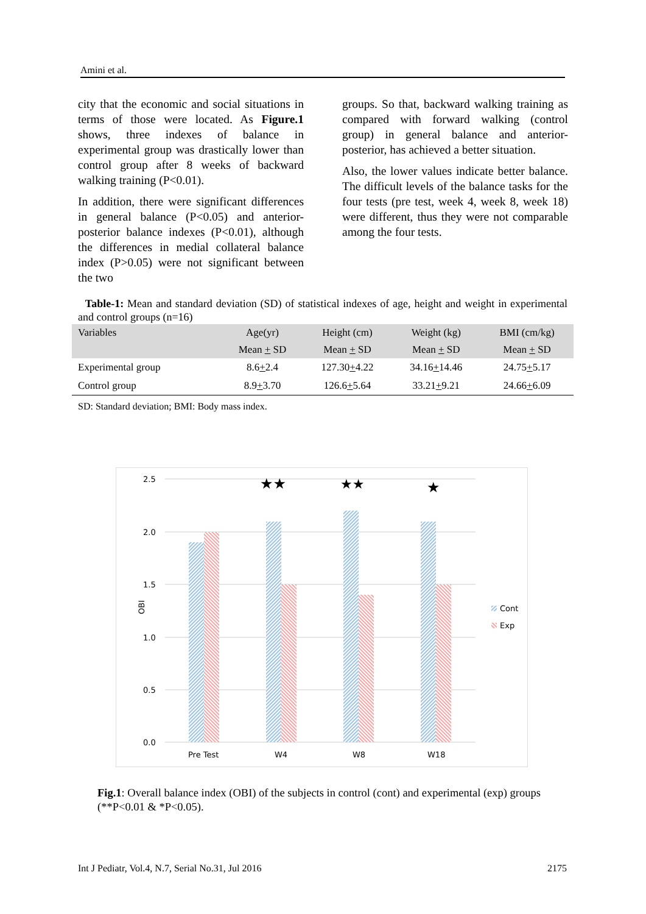Amini et al.
city that the economic and social situations in terms of those were located. As Figure.1 shows, three indexes of balance in experimental group was drastically lower than control group after 8 weeks of backward walking training (P<0.01).
In addition, there were significant differences in general balance (P<0.05) and anterior-posterior balance indexes (P<0.01), although the differences in medial collateral balance index (P>0.05) were not significant between the two
groups. So that, backward walking training as compared with forward walking (control group) in general balance and anterior-posterior, has achieved a better situation.
Also, the lower values indicate better balance. The difficult levels of the balance tasks for the four tests (pre test, week 4, week 8, week 18) were different, thus they were not comparable among the four tests.
Table-1: Mean and standard deviation (SD) of statistical indexes of age, height and weight in experimental and control groups (n=16)
| Variables | Age(yr) | Height (cm) | Weight (kg) | BMI (cm/kg) |
| --- | --- | --- | --- | --- |
| | Mean + SD | Mean + SD | Mean + SD | Mean + SD |
| Experimental group | 8.6 + 2.4 | 127.30 + 4.22 | 34.16 + 14.46 | 24.75 + 5.17 |
| Control group | 8.9 + 3.70 | 126.6 + 5.64 | 33.21 + 9.21 | 24.66 + 6.09 |
SD: Standard deviation; BMI: Body mass index.
2.5
2.0
1.5
1.0
0.5
0.0
OBI
Pre Test
W4
W8
W18
★★
★★
★
Cont
Exp
Fig.1: Overall balance index (OBI) of the subjects in control (cont) and experimental (exp) groups (**P<0.01 & *P<0.05).
Int J Pediatr, Vol.4, N.7, Serial No.31, Jul 2016 2175